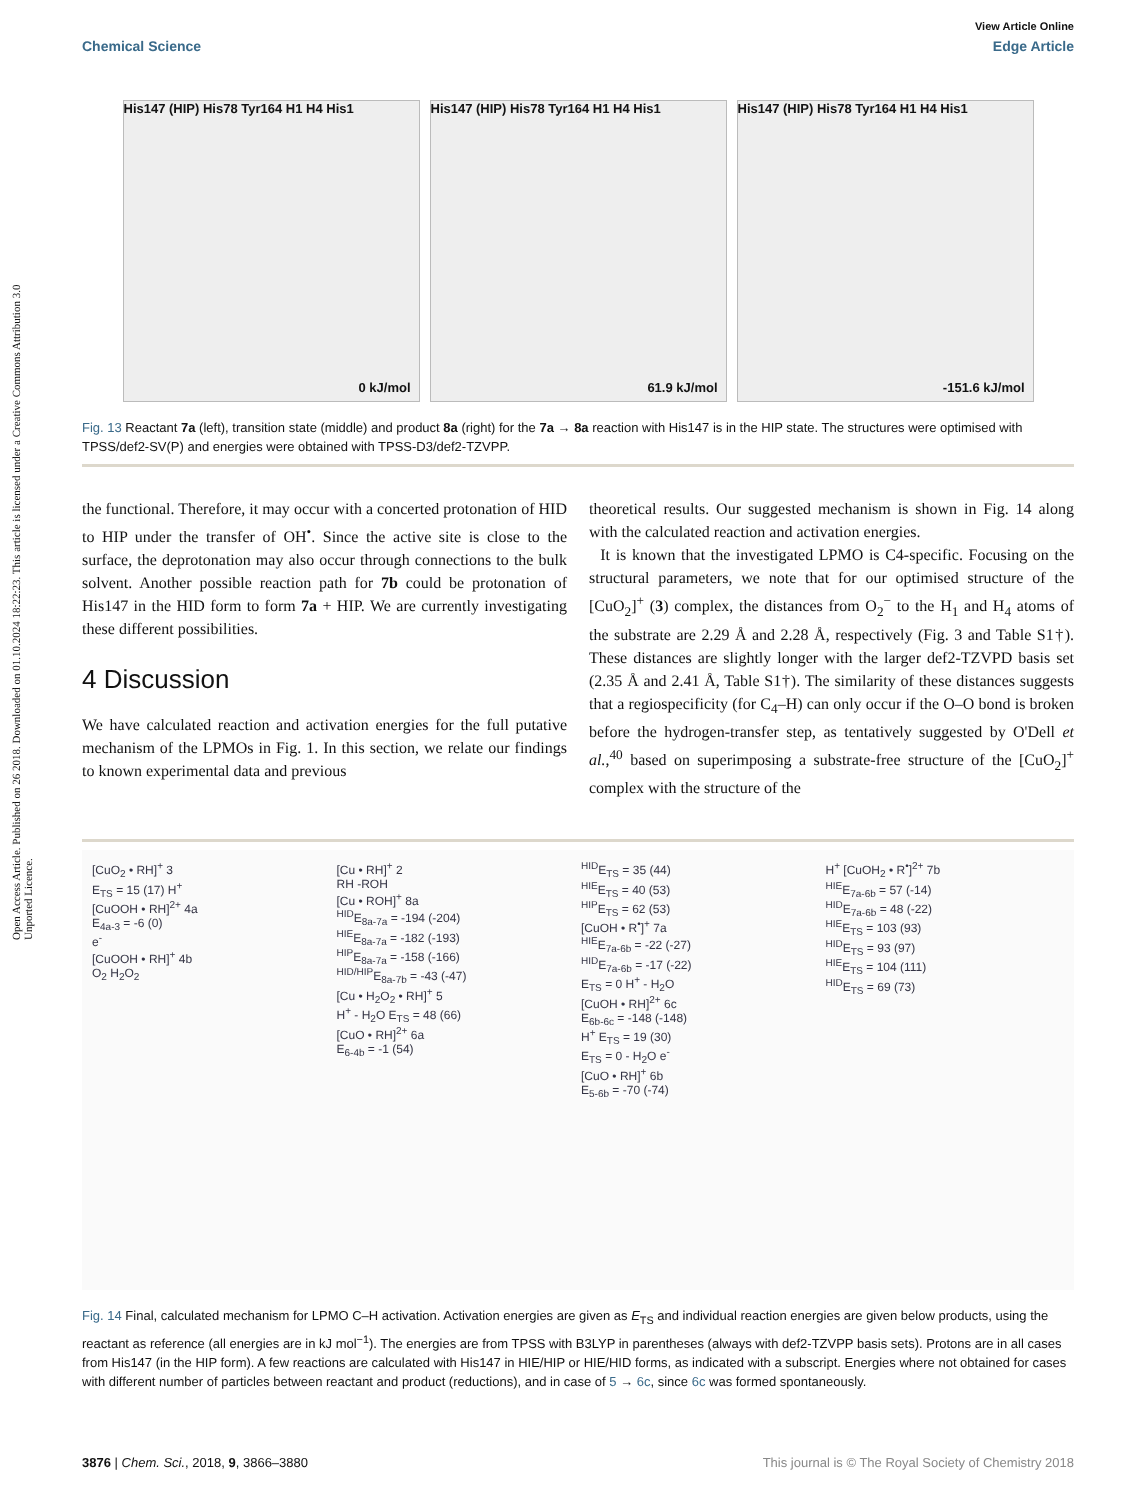View Article Online
Chemical Science Edge Article
Open Access Article. Published on 26 2018. Downloaded on 01.10.2024 18:22:23. This article is licensed under a Creative Commons Attribution 3.0 Unported Licence.
His147 (HIP) His78 Tyr164 H1 H4 His1
0 kJ/mol
His147 (HIP) His78 Tyr164 H1 H4 His1
61.9 kJ/mol
His147 (HIP) His78 Tyr164 H1 H4 His1
-151.6 kJ/mol
Fig. 13 Reactant 7a (left), transition state (middle) and product 8a (right) for the 7a → 8a reaction with His147 is in the HIP state. The structures were optimised with TPSS/def2-SV(P) and energies were obtained with TPSS-D3/def2-TZVPP.
the functional. Therefore, it may occur with a concerted protonation of HID to HIP under the transfer of OH<sup>•</sup>. Since the active site is close to the surface, the deprotonation may also occur through connections to the bulk solvent. Another possible reaction path for 7b could be protonation of His147 in the HID form to form 7a + HIP. We are currently investigating these different possibilities.
4 Discussion
We have calculated reaction and activation energies for the full putative mechanism of the LPMOs in Fig. 1. In this section, we relate our findings to known experimental data and previous
theoretical results. Our suggested mechanism is shown in Fig. 14 along with the calculated reaction and activation energies.
It is known that the investigated LPMO is C4-specific. Focusing on the structural parameters, we note that for our optimised structure of the [CuO<sub>2</sub>]<sup>+</sup> (3) complex, the distances from O<sub>2</sub><sup>−</sup> to the H<sub>1</sub> and H<sub>4</sub> atoms of the substrate are 2.29 Å and 2.28 Å, respectively (Fig. 3 and Table S1†). These distances are slightly longer with the larger def2-TZVPD basis set (2.35 Å and 2.41 Å, Table S1†). The similarity of these distances suggests that a regiospecificity (for C<sub>4</sub>–H) can only occur if the O–O bond is broken before the hydrogen-transfer step, as tentatively suggested by O'Dell et al.,<sup>40</sup> based on superimposing a substrate-free structure of the [CuO<sub>2</sub>]<sup>+</sup> complex with the structure of the
[CuO<sub>2</sub> • RH]<sup>+</sup> 3
E<sub>TS</sub> = 15 (17) H<sup>+</sup>
[CuOOH • RH]<sup>2+</sup> 4a
E<sub>4a-3</sub> = -6 (0)
e<sup>-</sup>
[CuOOH • RH]<sup>+</sup> 4b
O<sub>2</sub> H<sub>2</sub>O<sub>2</sub>
[Cu • RH]<sup>+</sup> 2
RH -ROH
[Cu • ROH]<sup>+</sup> 8a
<sup>HID</sup>E<sub>8a-7a</sub> = -194 (-204)
<sup>HIE</sup>E<sub>8a-7a</sub> = -182 (-193)
<sup>HIP</sup>E<sub>8a-7a</sub> = -158 (-166)
<sup>HID/HIP</sup>E<sub>8a-7b</sub> = -43 (-47)
[Cu • H<sub>2</sub>O<sub>2</sub> • RH]<sup>+</sup> 5
H<sup>+</sup> - H<sub>2</sub>O E<sub>TS</sub> = 48 (66)
[CuO • RH]<sup>2+</sup> 6a
E<sub>6-4b</sub> = -1 (54)
<sup>HID</sup>E<sub>TS</sub> = 35 (44)
<sup>HIE</sup>E<sub>TS</sub> = 40 (53)
<sup>HIP</sup>E<sub>TS</sub> = 62 (53)
[CuOH • R<sup>•</sup>]<sup>+</sup> 7a
<sup>HIE</sup>E<sub>7a-6b</sub> = -22 (-27)
<sup>HID</sup>E<sub>7a-6b</sub> = -17 (-22)
E<sub>TS</sub> = 0 H<sup>+</sup> - H<sub>2</sub>O
[CuOH • RH]<sup>2+</sup> 6c
E<sub>6b-6c</sub> = -148 (-148)
H<sup>+</sup> E<sub>TS</sub> = 19 (30)
E<sub>TS</sub> = 0 - H<sub>2</sub>O e<sup>-</sup>
[CuO • RH]<sup>+</sup> 6b
E<sub>5-6b</sub> = -70 (-74)
H<sup>+</sup> [CuOH<sub>2</sub> • R<sup>•</sup>]<sup>2+</sup> 7b
<sup>HIE</sup>E<sub>7a-6b</sub> = 57 (-14)
<sup>HID</sup>E<sub>7a-6b</sub> = 48 (-22)
<sup>HIE</sup>E<sub>TS</sub> = 103 (93)
<sup>HID</sup>E<sub>TS</sub> = 93 (97)
<sup>HIE</sup>E<sub>TS</sub> = 104 (111)
<sup>HID</sup>E<sub>TS</sub> = 69 (73)
Fig. 14 Final, calculated mechanism for LPMO C–H activation. Activation energies are given as E<sub>TS</sub> and individual reaction energies are given below products, using the reactant as reference (all energies are in kJ mol<sup>−1</sup>). The energies are from TPSS with B3LYP in parentheses (always with def2-TZVPP basis sets). Protons are in all cases from His147 (in the HIP form). A few reactions are calculated with His147 in HIE/HIP or HIE/HID forms, as indicated with a subscript. Energies where not obtained for cases with different number of particles between reactant and product (reductions), and in case of 5 → 6c, since 6c was formed spontaneously.
3876 | Chem. Sci., 2018, 9, 3866–3880 This journal is © The Royal Society of Chemistry 2018